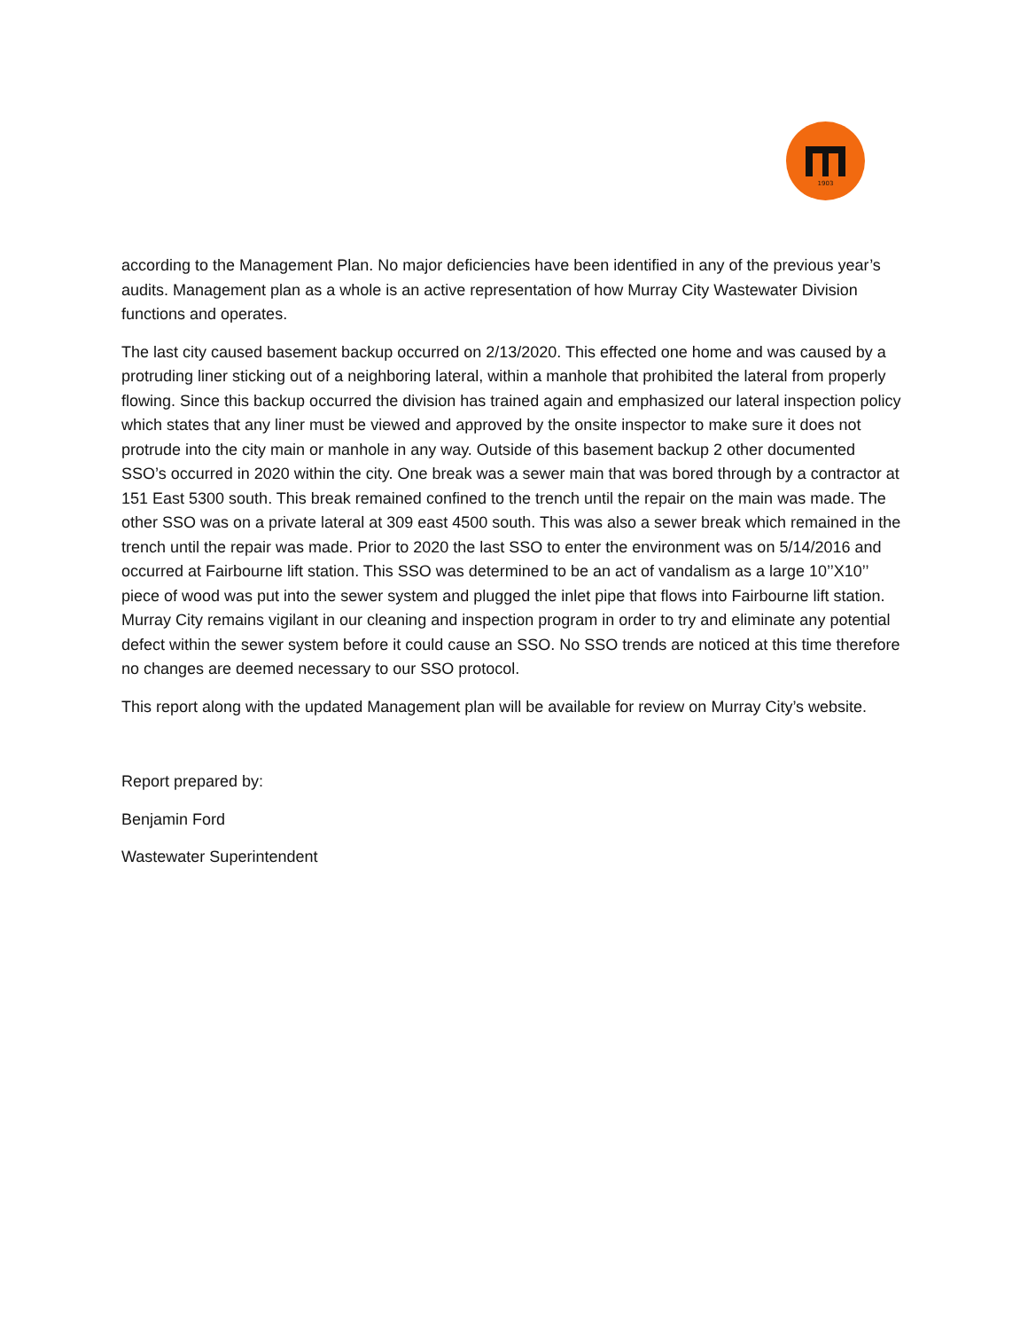1903
according to the Management Plan. No major deficiencies have been identified in any of the previous year’s audits. Management plan as a whole is an active representation of how Murray City Wastewater Division functions and operates.
The last city caused basement backup occurred on 2/13/2020. This effected one home and was caused by a protruding liner sticking out of a neighboring lateral, within a manhole that prohibited the lateral from properly flowing. Since this backup occurred the division has trained again and emphasized our lateral inspection policy which states that any liner must be viewed and approved by the onsite inspector to make sure it does not protrude into the city main or manhole in any way. Outside of this basement backup 2 other documented SSO’s occurred in 2020 within the city. One break was a sewer main that was bored through by a contractor at 151 East 5300 south. This break remained confined to the trench until the repair on the main was made. The other SSO was on a private lateral at 309 east 4500 south. This was also a sewer break which remained in the trench until the repair was made. Prior to 2020 the last SSO to enter the environment was on 5/14/2016 and occurred at Fairbourne lift station. This SSO was determined to be an act of vandalism as a large 10’’X10’’ piece of wood was put into the sewer system and plugged the inlet pipe that flows into Fairbourne lift station. Murray City remains vigilant in our cleaning and inspection program in order to try and eliminate any potential defect within the sewer system before it could cause an SSO. No SSO trends are noticed at this time therefore no changes are deemed necessary to our SSO protocol.
This report along with the updated Management plan will be available for review on Murray City’s website.
Report prepared by:
Benjamin Ford
Wastewater Superintendent